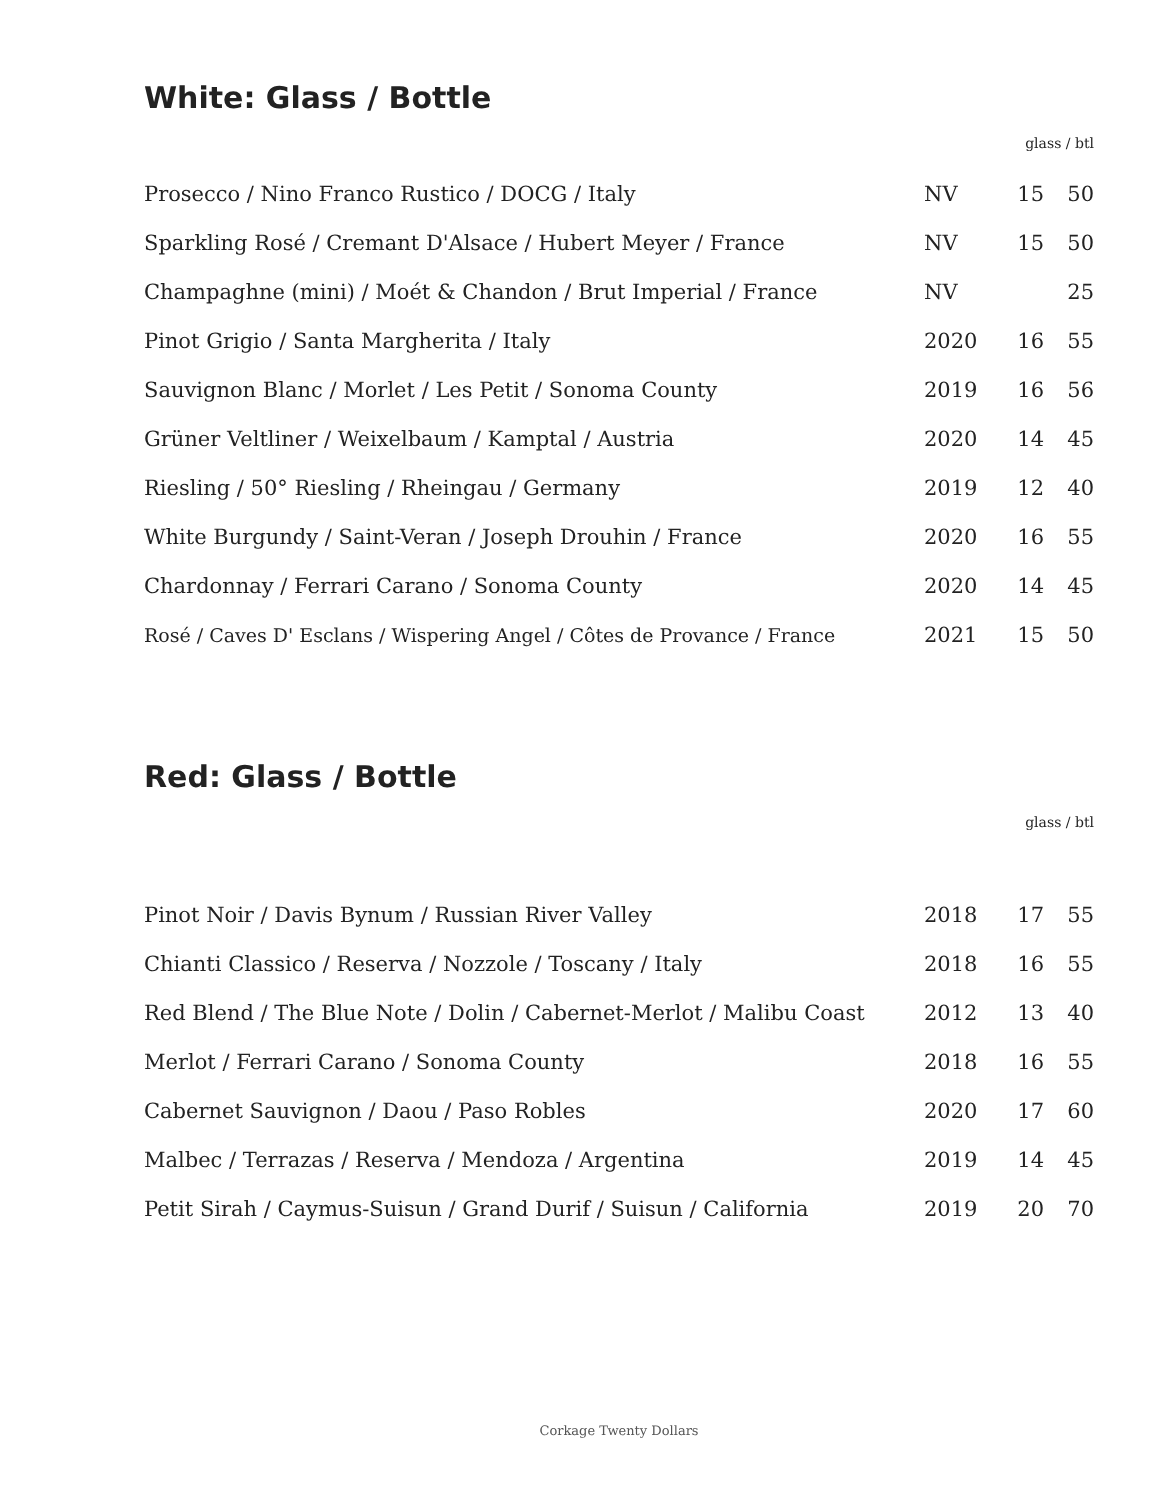White: Glass / Bottle
glass / btl
| Prosecco / Nino Franco Rustico / DOCG / Italy | NV | 15 | 50 |
| Sparkling Rosé / Cremant D'Alsace / Hubert Meyer / France | NV | 15 | 50 |
| Champaghne (mini) / Moét & Chandon / Brut Imperial / France | NV | | 25 |
| Pinot Grigio / Santa Margherita / Italy | 2020 | 16 | 55 |
| Sauvignon Blanc / Morlet / Les Petit / Sonoma County | 2019 | 16 | 56 |
| Grüner Veltliner / Weixelbaum / Kamptal / Austria | 2020 | 14 | 45 |
| Riesling / 50° Riesling / Rheingau / Germany | 2019 | 12 | 40 |
| White Burgundy / Saint-Veran / Joseph Drouhin / France | 2020 | 16 | 55 |
| Chardonnay / Ferrari Carano / Sonoma County | 2020 | 14 | 45 |
| Rosé / Caves D' Esclans / Wispering Angel / Côtes de Provance / France | 2021 | 15 | 50 |
Red: Glass / Bottle
glass / btl
| Pinot Noir / Davis Bynum / Russian River Valley | 2018 | 17 | 55 |
| Chianti Classico / Reserva / Nozzole / Toscany / Italy | 2018 | 16 | 55 |
| Red Blend / The Blue Note / Dolin / Cabernet-Merlot / Malibu Coast | 2012 | 13 | 40 |
| Merlot / Ferrari Carano / Sonoma County | 2018 | 16 | 55 |
| Cabernet Sauvignon / Daou / Paso Robles | 2020 | 17 | 60 |
| Malbec / Terrazas / Reserva / Mendoza / Argentina | 2019 | 14 | 45 |
| Petit Sirah / Caymus-Suisun / Grand Durif / Suisun / California | 2019 | 20 | 70 |
Corkage Twenty Dollars